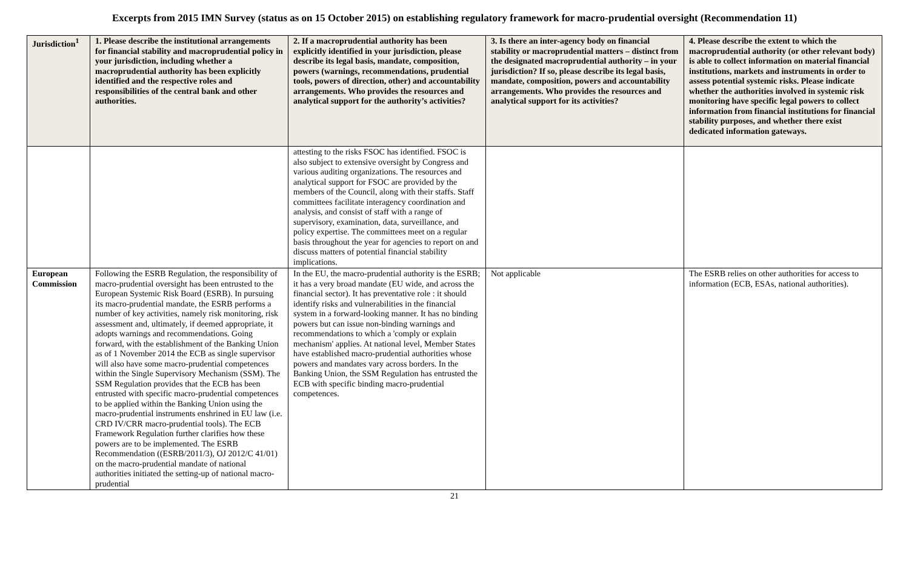Excerpts from 2015 IMN Survey (status as on 15 October 2015) on establishing regulatory framework for macro-prudential oversight (Recommendation 11)
| Jurisdiction<sup>1</sup> | 1. Please describe the institutional arrangements for financial stability and macroprudential policy in your jurisdiction, including whether a macroprudential authority has been explicitly identified and the respective roles and responsibilities of the central bank and other authorities. | 2. If a macroprudential authority has been explicitly identified in your jurisdiction, please describe its legal basis, mandate, composition, powers (warnings, recommendations, prudential tools, powers of direction, other) and accountability arrangements. Who provides the resources and analytical support for the authority’s activities? | 3. Is there an inter-agency body on financial stability or macroprudential matters – distinct from the designated macroprudential authority – in your jurisdiction? If so, please describe its legal basis, mandate, composition, powers and accountability arrangements. Who provides the resources and analytical support for its activities? | 4. Please describe the extent to which the macroprudential authority (or other relevant body) is able to collect information on material financial institutions, markets and instruments in order to assess potential systemic risks. Please indicate whether the authorities involved in systemic risk monitoring have specific legal powers to collect information from financial institutions for financial stability purposes, and whether there exist dedicated information gateways. |
| --- | --- | --- | --- | --- |
| | | attesting to the risks FSOC has identified. FSOC is also subject to extensive oversight by Congress and various auditing organizations. The resources and analytical support for FSOC are provided by the members of the Council, along with their staffs. Staff committees facilitate interagency coordination and analysis, and consist of staff with a range of supervisory, examination, data, surveillance, and policy expertise. The committees meet on a regular basis throughout the year for agencies to report on and discuss matters of potential financial stability implications. | | |
| European Commission | Following the ESRB Regulation, the responsibility of macro-prudential oversight has been entrusted to the European Systemic Risk Board (ESRB). In pursuing its macro-prudential mandate, the ESRB performs a number of key activities, namely risk monitoring, risk assessment and, ultimately, if deemed appropriate, it adopts warnings and recommendations. Going forward, with the establishment of the Banking Union as of 1 November 2014 the ECB as single supervisor will also have some macro-prudential competences within the Single Supervisory Mechanism (SSM). The SSM Regulation provides that the ECB has been entrusted with specific macro-prudential competences to be applied within the Banking Union using the macro-prudential instruments enshrined in EU law (i.e. CRD IV/CRR macro-prudential tools). The ECB Framework Regulation further clarifies how these powers are to be implemented. The ESRB Recommendation ((ESRB/2011/3), OJ 2012/C 41/01) on the macro-prudential mandate of national authorities initiated the setting-up of national macro-prudential | In the EU, the macro-prudential authority is the ESRB; it has a very broad mandate (EU wide, and across the financial sector). It has preventative role : it should identify risks and vulnerabilities in the financial system in a forward-looking manner. It has no binding powers but can issue non-binding warnings and recommendations to which a 'comply or explain mechanism' applies. At national level, Member States have established macro-prudential authorities whose powers and mandates vary across borders. In the Banking Union, the SSM Regulation has entrusted the ECB with specific binding macro-prudential competences. | Not applicable | The ESRB relies on other authorities for access to information (ECB, ESAs, national authorities). |
21